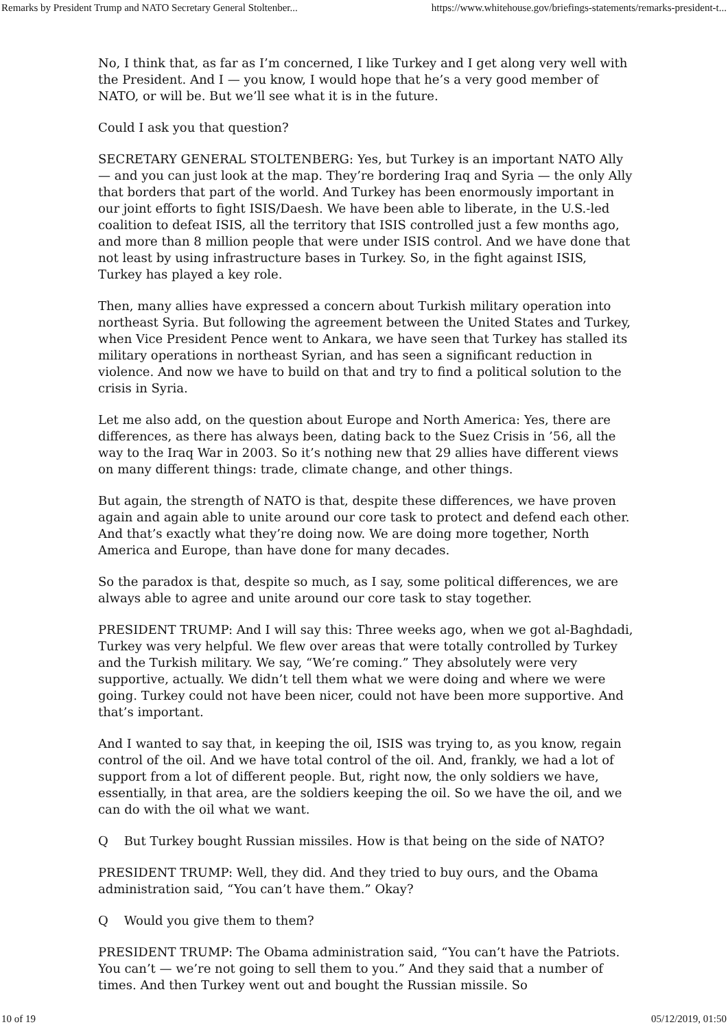Remarks by President Trump and NATO Secretary General Stoltenber... https://www.whitehouse.gov/briefings-statements/remarks-president-t...
No, I think that, as far as I’m concerned, I like Turkey and I get along very well with the President. And I — you know, I would hope that he’s a very good member of NATO, or will be. But we’ll see what it is in the future.
Could I ask you that question?
SECRETARY GENERAL STOLTENBERG: Yes, but Turkey is an important NATO Ally — and you can just look at the map. They’re bordering Iraq and Syria — the only Ally that borders that part of the world. And Turkey has been enormously important in our joint efforts to fight ISIS/Daesh. We have been able to liberate, in the U.S.-led coalition to defeat ISIS, all the territory that ISIS controlled just a few months ago, and more than 8 million people that were under ISIS control. And we have done that not least by using infrastructure bases in Turkey. So, in the fight against ISIS, Turkey has played a key role.
Then, many allies have expressed a concern about Turkish military operation into northeast Syria. But following the agreement between the United States and Turkey, when Vice President Pence went to Ankara, we have seen that Turkey has stalled its military operations in northeast Syrian, and has seen a significant reduction in violence. And now we have to build on that and try to find a political solution to the crisis in Syria.
Let me also add, on the question about Europe and North America: Yes, there are differences, as there has always been, dating back to the Suez Crisis in ’56, all the way to the Iraq War in 2003. So it’s nothing new that 29 allies have different views on many different things: trade, climate change, and other things.
But again, the strength of NATO is that, despite these differences, we have proven again and again able to unite around our core task to protect and defend each other. And that’s exactly what they’re doing now. We are doing more together, North America and Europe, than have done for many decades.
So the paradox is that, despite so much, as I say, some political differences, we are always able to agree and unite around our core task to stay together.
PRESIDENT TRUMP: And I will say this: Three weeks ago, when we got al-Baghdadi, Turkey was very helpful. We flew over areas that were totally controlled by Turkey and the Turkish military. We say, “We’re coming.” They absolutely were very supportive, actually. We didn’t tell them what we were doing and where we were going. Turkey could not have been nicer, could not have been more supportive. And that’s important.
And I wanted to say that, in keeping the oil, ISIS was trying to, as you know, regain control of the oil. And we have total control of the oil. And, frankly, we had a lot of support from a lot of different people. But, right now, the only soldiers we have, essentially, in that area, are the soldiers keeping the oil. So we have the oil, and we can do with the oil what we want.
Q But Turkey bought Russian missiles. How is that being on the side of NATO?
PRESIDENT TRUMP: Well, they did. And they tried to buy ours, and the Obama administration said, “You can’t have them.” Okay?
Q Would you give them to them?
PRESIDENT TRUMP: The Obama administration said, “You can’t have the Patriots. You can’t — we’re not going to sell them to you.” And they said that a number of times. And then Turkey went out and bought the Russian missile. So
10 of 19 05/12/2019, 01:50